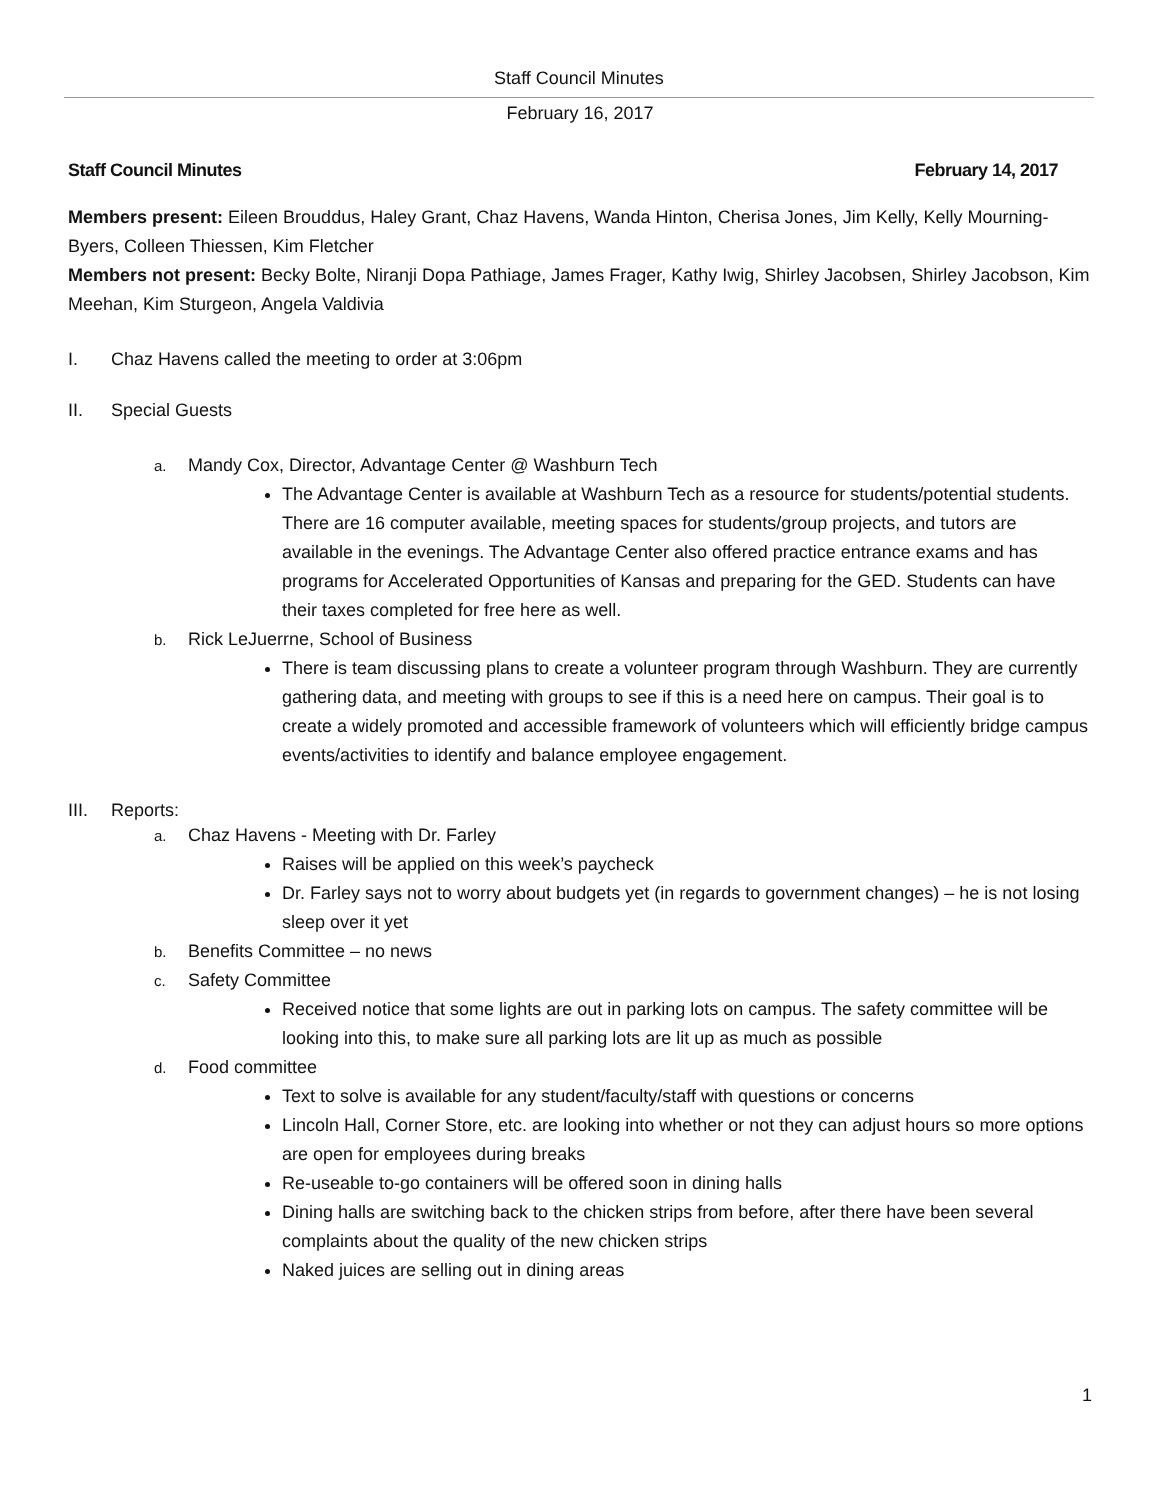Staff Council Minutes
February 16, 2017
Staff Council Minutes February 14, 2017
Members present: Eileen Brouddus, Haley Grant, Chaz Havens, Wanda Hinton, Cherisa Jones, Jim Kelly, Kelly Mourning-Byers, Colleen Thiessen, Kim Fletcher
Members not present: Becky Bolte, Niranji Dopa Pathiage, James Frager, Kathy Iwig, Shirley Jacobsen, Shirley Jacobson, Kim Meehan, Kim Sturgeon, Angela Valdivia
I. Chaz Havens called the meeting to order at 3:06pm
II. Special Guests
a. Mandy Cox, Director, Advantage Center @ Washburn Tech
The Advantage Center is available at Washburn Tech as a resource for students/potential students. There are 16 computer available, meeting spaces for students/group projects, and tutors are available in the evenings. The Advantage Center also offered practice entrance exams and has programs for Accelerated Opportunities of Kansas and preparing for the GED. Students can have their taxes completed for free here as well.
b. Rick LeJuerrne, School of Business
There is team discussing plans to create a volunteer program through Washburn. They are currently gathering data, and meeting with groups to see if this is a need here on campus. Their goal is to create a widely promoted and accessible framework of volunteers which will efficiently bridge campus events/activities to identify and balance employee engagement.
III. Reports:
a. Chaz Havens - Meeting with Dr. Farley
Raises will be applied on this week’s paycheck
Dr. Farley says not to worry about budgets yet (in regards to government changes) – he is not losing sleep over it yet
b. Benefits Committee – no news
c. Safety Committee
Received notice that some lights are out in parking lots on campus. The safety committee will be looking into this, to make sure all parking lots are lit up as much as possible
d. Food committee
Text to solve is available for any student/faculty/staff with questions or concerns
Lincoln Hall, Corner Store, etc. are looking into whether or not they can adjust hours so more options are open for employees during breaks
Re-useable to-go containers will be offered soon in dining halls
Dining halls are switching back to the chicken strips from before, after there have been several complaints about the quality of the new chicken strips
Naked juices are selling out in dining areas
1